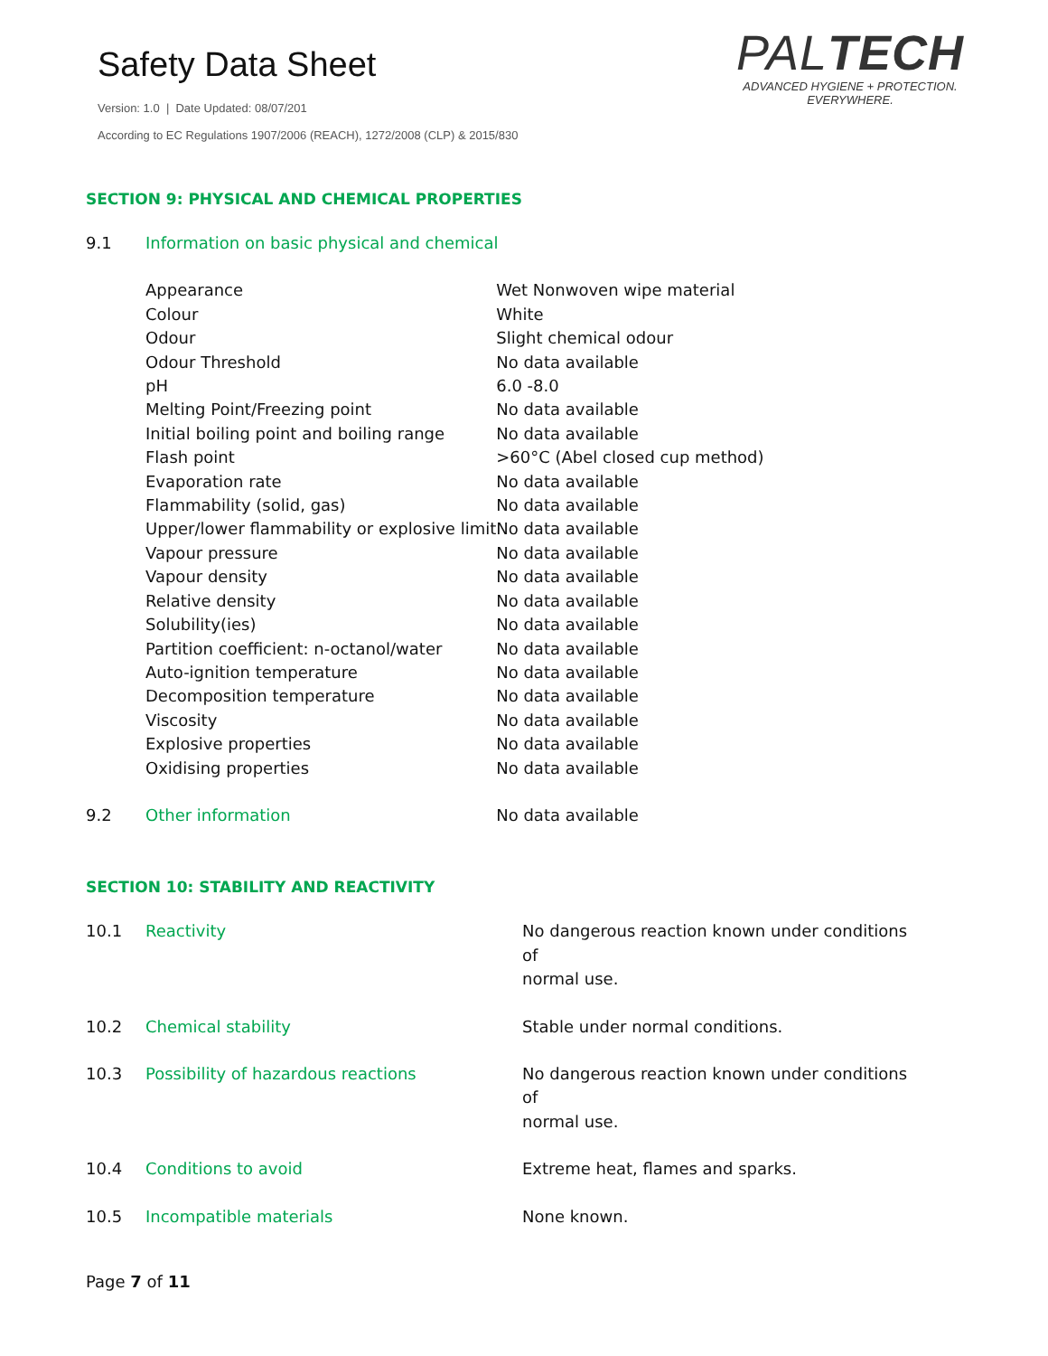Safety Data Sheet
Version: 1.0 | Date Updated: 08/07/201
According to EC Regulations 1907/2006 (REACH), 1272/2008 (CLP) & 2015/830
PALTECH
ADVANCED HYGIENE + PROTECTION.
EVERYWHERE.
SECTION 9: PHYSICAL AND CHEMICAL PROPERTIES
| 9.1 | Information on basic physical and chemical | |
| | Appearance | Wet Nonwoven wipe material |
| | Colour | White |
| | Odour | Slight chemical odour |
| | Odour Threshold | No data available |
| | pH | 6.0 -8.0 |
| | Melting Point/Freezing point | No data available |
| | Initial boiling point and boiling range | No data available |
| | Flash point | >60°C (Abel closed cup method) |
| | Evaporation rate | No data available |
| | Flammability (solid, gas) | No data available |
| | Upper/lower flammability or explosive limit | No data available |
| | Vapour pressure | No data available |
| | Vapour density | No data available |
| | Relative density | No data available |
| | Solubility(ies) | No data available |
| | Partition coefficient: n-octanol/water | No data available |
| | Auto-ignition temperature | No data available |
| | Decomposition temperature | No data available |
| | Viscosity | No data available |
| | Explosive properties | No data available |
| | Oxidising properties | No data available |
| 9.2 | Other information | No data available |
SECTION 10: STABILITY AND REACTIVITY
| 10.1 | Reactivity | No dangerous reaction known under conditions of normal use. |
| 10.2 | Chemical stability | Stable under normal conditions. |
| 10.3 | Possibility of hazardous reactions | No dangerous reaction known under conditions of normal use. |
| 10.4 | Conditions to avoid | Extreme heat, flames and sparks. |
| 10.5 | Incompatible materials | None known. |
Page 7 of 11